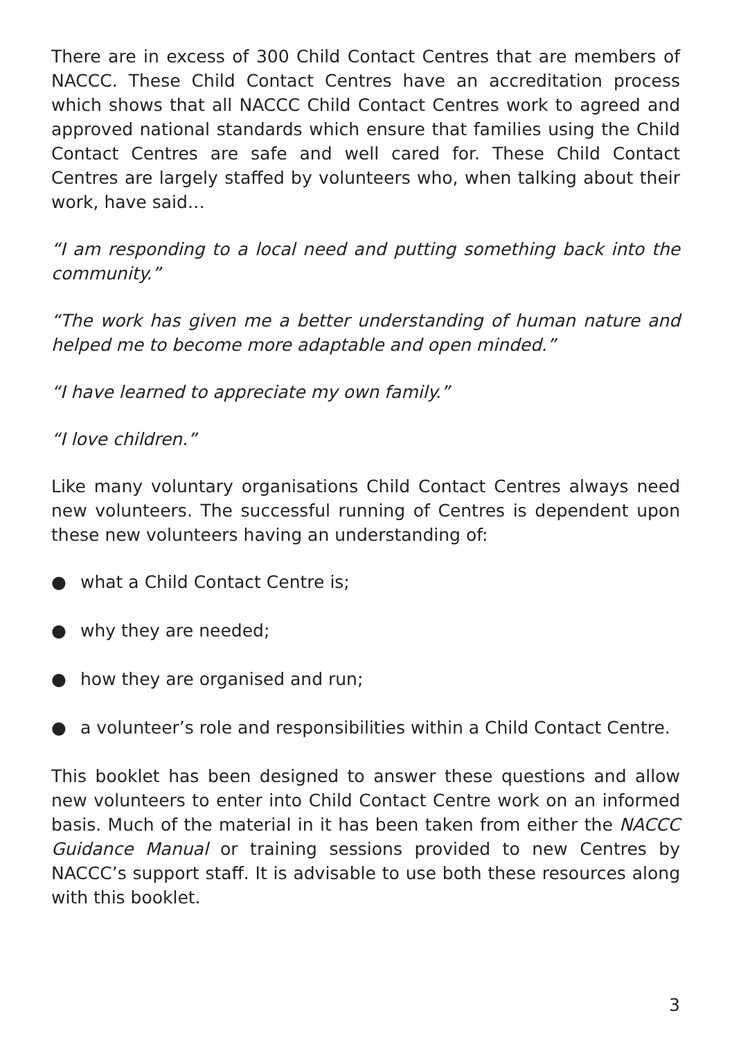There are in excess of 300 Child Contact Centres that are members of NACCC. These Child Contact Centres have an accreditation process which shows that all NACCC Child Contact Centres work to agreed and approved national standards which ensure that families using the Child Contact Centres are safe and well cared for. These Child Contact Centres are largely staffed by volunteers who, when talking about their work, have said…
“I am responding to a local need and putting something back into the community.”
“The work has given me a better understanding of human nature and helped me to become more adaptable and open minded.”
“I have learned to appreciate my own family.”
“I love children.”
Like many voluntary organisations Child Contact Centres always need new volunteers. The successful running of Centres is dependent upon these new volunteers having an understanding of:
● what a Child Contact Centre is;
● why they are needed;
● how they are organised and run;
● a volunteer’s role and responsibilities within a Child Contact Centre.
This booklet has been designed to answer these questions and allow new volunteers to enter into Child Contact Centre work on an informed basis. Much of the material in it has been taken from either the NACCC Guidance Manual or training sessions provided to new Centres by NACCC’s support staff. It is advisable to use both these resources along with this booklet.
3